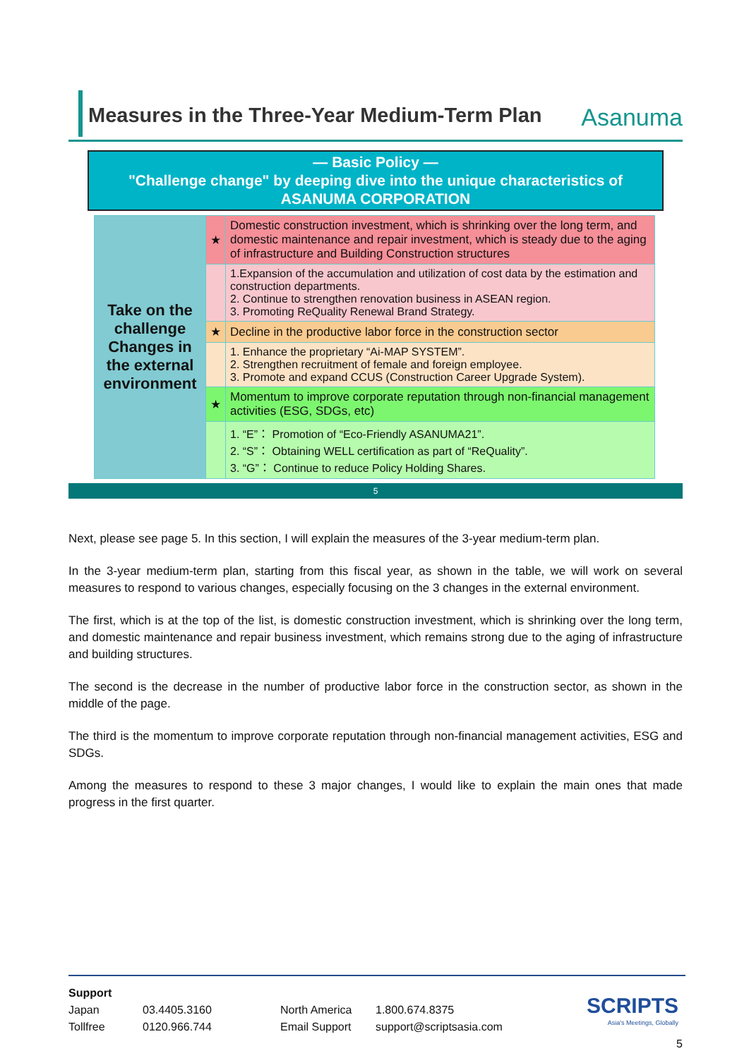Measures in the Three-Year Medium-Term Plan
Asanuma
— Basic Policy —
"Challenge change" by deeping dive into the unique characteristics of
ASANUMA CORPORATION
| Take on the challenge Changes in the external environment | ★ | Domestic construction investment, which is shrinking over the long term, and domestic maintenance and repair investment, which is steady due to the aging of infrastructure and Building Construction structures |
| | | 1.Expansion of the accumulation and utilization of cost data by the estimation and construction departments. 2. Continue to strengthen renovation business in ASEAN region. 3. Promoting ReQuality Renewal Brand Strategy. |
| | ★ | Decline in the productive labor force in the construction sector |
| | | 1. Enhance the proprietary “Ai-MAP SYSTEM”. 2. Strengthen recruitment of female and foreign employee. 3. Promote and expand CCUS (Construction Career Upgrade System). |
| | ★ | Momentum to improve corporate reputation through non-financial management activities (ESG, SDGs, etc) |
| | | 1. “E”： Promotion of “Eco-Friendly ASANUMA21”. 2. “S”： Obtaining WELL certification as part of “ReQuality”. 3. “G”： Continue to reduce Policy Holding Shares. |
5
Next, please see page 5. In this section, I will explain the measures of the 3-year medium-term plan.
In the 3-year medium-term plan, starting from this fiscal year, as shown in the table, we will work on several measures to respond to various changes, especially focusing on the 3 changes in the external environment.
The first, which is at the top of the list, is domestic construction investment, which is shrinking over the long term, and domestic maintenance and repair business investment, which remains strong due to the aging of infrastructure and building structures.
The second is the decrease in the number of productive labor force in the construction sector, as shown in the middle of the page.
The third is the momentum to improve corporate reputation through non-financial management activities, ESG and SDGs.
Among the measures to respond to these 3 major changes, I would like to explain the main ones that made progress in the first quarter.
Support
| Japan | 03.4405.3160 | North America | 1.800.674.8375 |
| Tollfree | 0120.966.744 | Email Support | support@scriptsasia.com |
SCRIPTS
Asia's Meetings, Globally
5